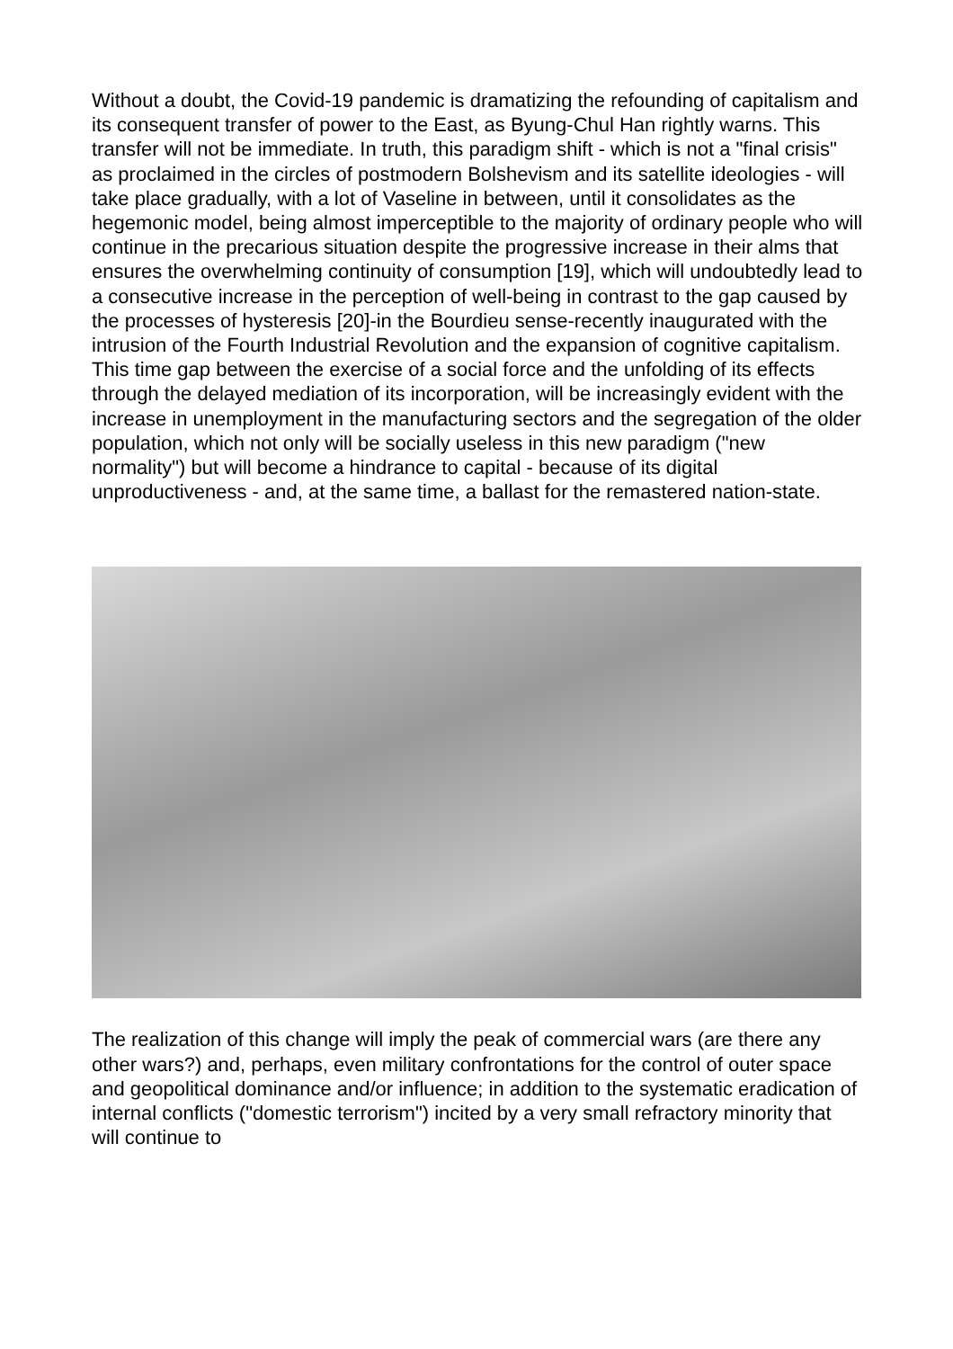Without a doubt, the Covid-19 pandemic is dramatizing the refounding of capitalism and its consequent transfer of power to the East, as Byung-Chul Han rightly warns. This transfer will not be immediate. In truth, this paradigm shift - which is not a "final crisis" as proclaimed in the circles of postmodern Bolshevism and its satellite ideologies - will take place gradually, with a lot of Vaseline in between, until it consolidates as the hegemonic model, being almost imperceptible to the majority of ordinary people who will continue in the precarious situation despite the progressive increase in their alms that ensures the overwhelming continuity of consumption [19], which will undoubtedly lead to a consecutive increase in the perception of well-being in contrast to the gap caused by the processes of hysteresis [20]-in the Bourdieu sense-recently inaugurated with the intrusion of the Fourth Industrial Revolution and the expansion of cognitive capitalism. This time gap between the exercise of a social force and the unfolding of its effects through the delayed mediation of its incorporation, will be increasingly evident with the increase in unemployment in the manufacturing sectors and the segregation of the older population, which not only will be socially useless in this new paradigm ("new normality") but will become a hindrance to capital - because of its digital unproductiveness - and, at the same time, a ballast for the remastered nation-state.
The realization of this change will imply the peak of commercial wars (are there any other wars?) and, perhaps, even military confrontations for the control of outer space and geopolitical dominance and/or influence; in addition to the systematic eradication of internal conflicts ("domestic terrorism") incited by a very small refractory minority that will continue to